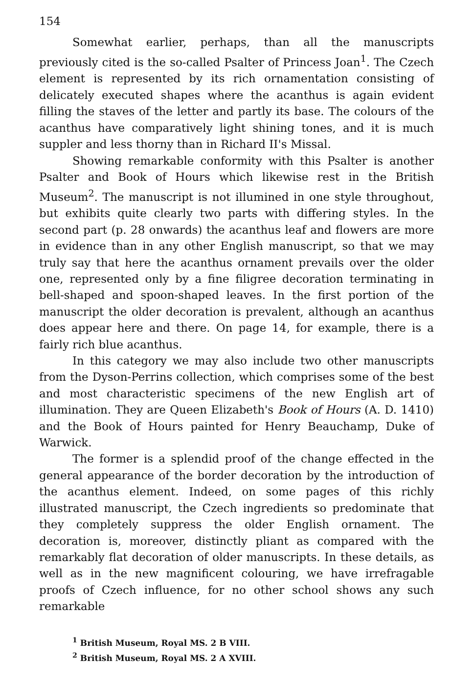154
Somewhat earlier, perhaps, than all the manuscripts previously cited is the so-called Psalter of Princess Joan<sup>1</sup>. The Czech element is represented by its rich ornamentation consisting of delicately executed shapes where the acanthus is again evident filling the staves of the letter and partly its base. The colours of the acanthus have comparatively light shining tones, and it is much suppler and less thorny than in Richard II's Missal.
Showing remarkable conformity with this Psalter is another Psalter and Book of Hours which likewise rest in the British Museum<sup>2</sup>. The manuscript is not illumined in one style throughout, but exhibits quite clearly two parts with differing styles. In the second part (p. 28 onwards) the acanthus leaf and flowers are more in evidence than in any other English manuscript, so that we may truly say that here the acanthus ornament prevails over the older one, represented only by a fine filigree decoration terminating in bell-shaped and spoon-shaped leaves. In the first portion of the manuscript the older decoration is prevalent, although an acanthus does appear here and there. On page 14, for example, there is a fairly rich blue acanthus.
In this category we may also include two other manuscripts from the Dyson-Perrins collection, which comprises some of the best and most characteristic specimens of the new English art of illumination. They are Queen Elizabeth's Book of Hours (A. D. 1410) and the Book of Hours painted for Henry Beauchamp, Duke of Warwick.
The former is a splendid proof of the change effected in the general appearance of the border decoration by the introduction of the acanthus element. Indeed, on some pages of this richly illustrated manuscript, the Czech ingredients so predominate that they completely suppress the older English ornament. The decoration is, moreover, distinctly pliant as compared with the remarkably flat decoration of older manuscripts. In these details, as well as in the new magnificent colouring, we have irrefragable proofs of Czech influence, for no other school shows any such remarkable
<sup>1</sup> British Museum, Royal MS. 2 B VIII.
<sup>2</sup> British Museum, Royal MS. 2 A XVIII.